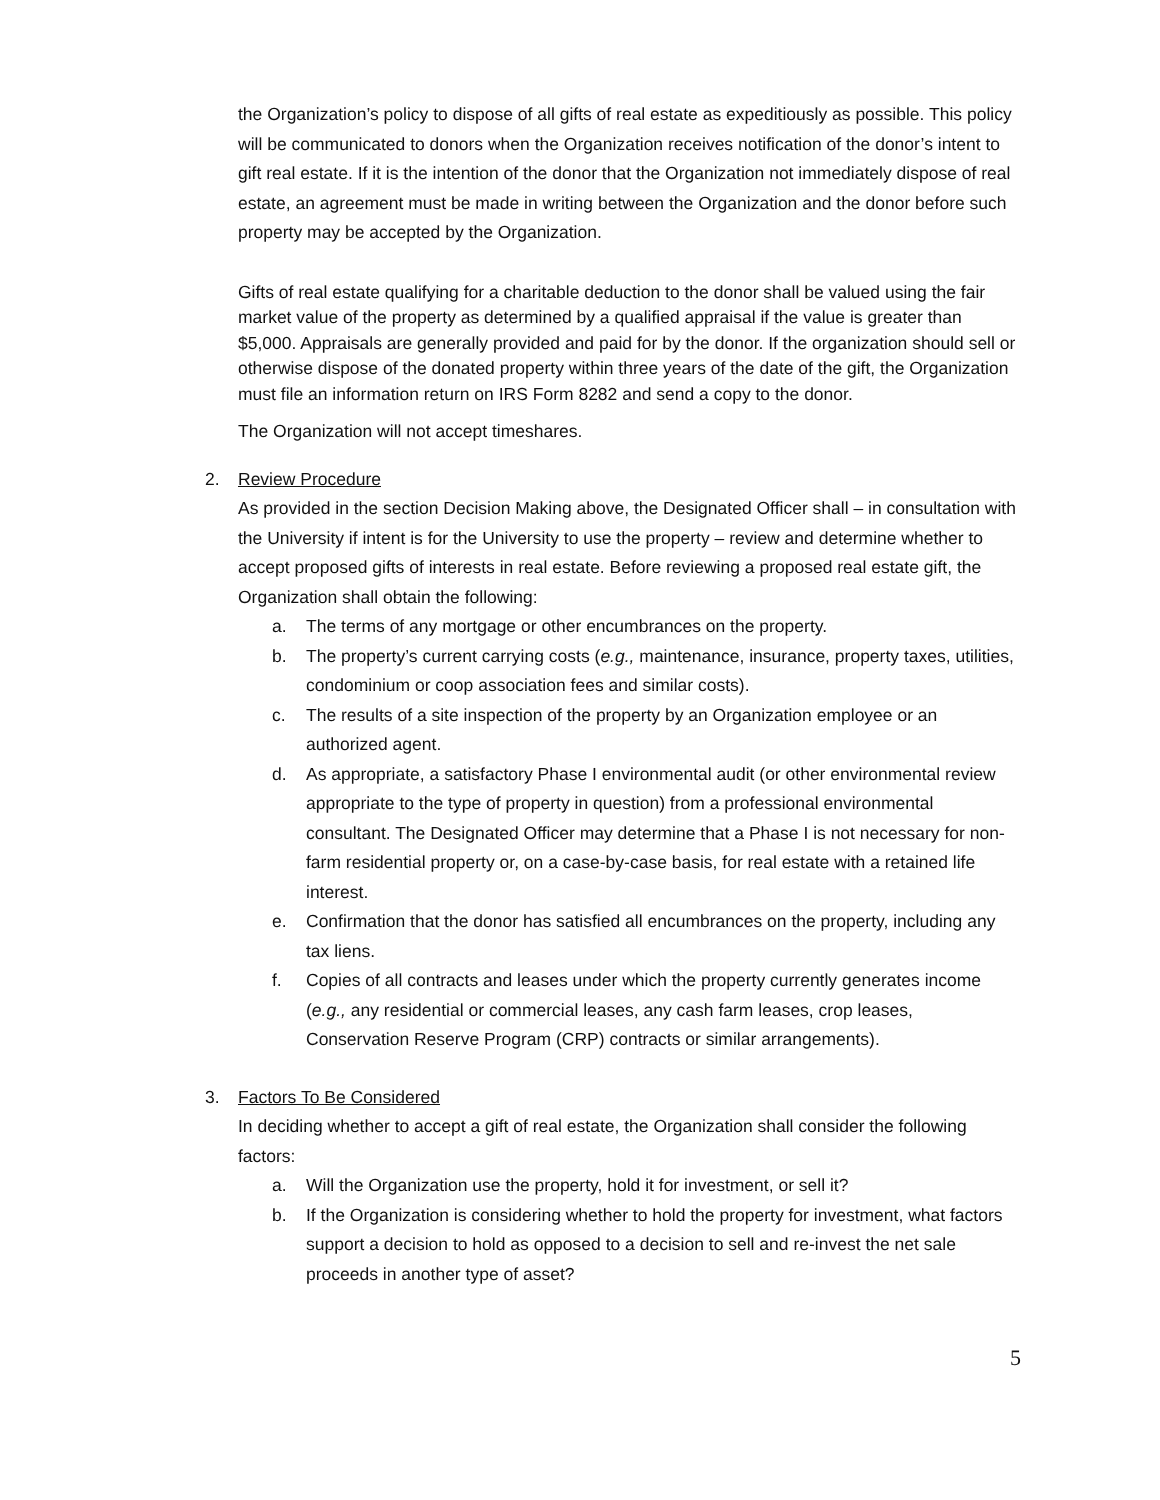the Organization’s policy to dispose of all gifts of real estate as expeditiously as possible. This policy will be communicated to donors when the Organization receives notification of the donor’s intent to gift real estate. If it is the intention of the donor that the Organization not immediately dispose of real estate, an agreement must be made in writing between the Organization and the donor before such property may be accepted by the Organization.
Gifts of real estate qualifying for a charitable deduction to the donor shall be valued using the fair market value of the property as determined by a qualified appraisal if the value is greater than $5,000. Appraisals are generally provided and paid for by the donor. If the organization should sell or otherwise dispose of the donated property within three years of the date of the gift, the Organization must file an information return on IRS Form 8282 and send a copy to the donor.
The Organization will not accept timeshares.
2. Review Procedure
As provided in the section Decision Making above, the Designated Officer shall – in consultation with the University if intent is for the University to use the property – review and determine whether to accept proposed gifts of interests in real estate. Before reviewing a proposed real estate gift, the Organization shall obtain the following:
a. The terms of any mortgage or other encumbrances on the property.
b. The property’s current carrying costs (e.g., maintenance, insurance, property taxes, utilities, condominium or coop association fees and similar costs).
c. The results of a site inspection of the property by an Organization employee or an authorized agent.
d. As appropriate, a satisfactory Phase I environmental audit (or other environmental review appropriate to the type of property in question) from a professional environmental consultant. The Designated Officer may determine that a Phase I is not necessary for non-farm residential property or, on a case-by-case basis, for real estate with a retained life interest.
e. Confirmation that the donor has satisfied all encumbrances on the property, including any tax liens.
f. Copies of all contracts and leases under which the property currently generates income (e.g., any residential or commercial leases, any cash farm leases, crop leases, Conservation Reserve Program (CRP) contracts or similar arrangements).
3. Factors To Be Considered
In deciding whether to accept a gift of real estate, the Organization shall consider the following factors:
a. Will the Organization use the property, hold it for investment, or sell it?
b. If the Organization is considering whether to hold the property for investment, what factors support a decision to hold as opposed to a decision to sell and re-invest the net sale proceeds in another type of asset?
5